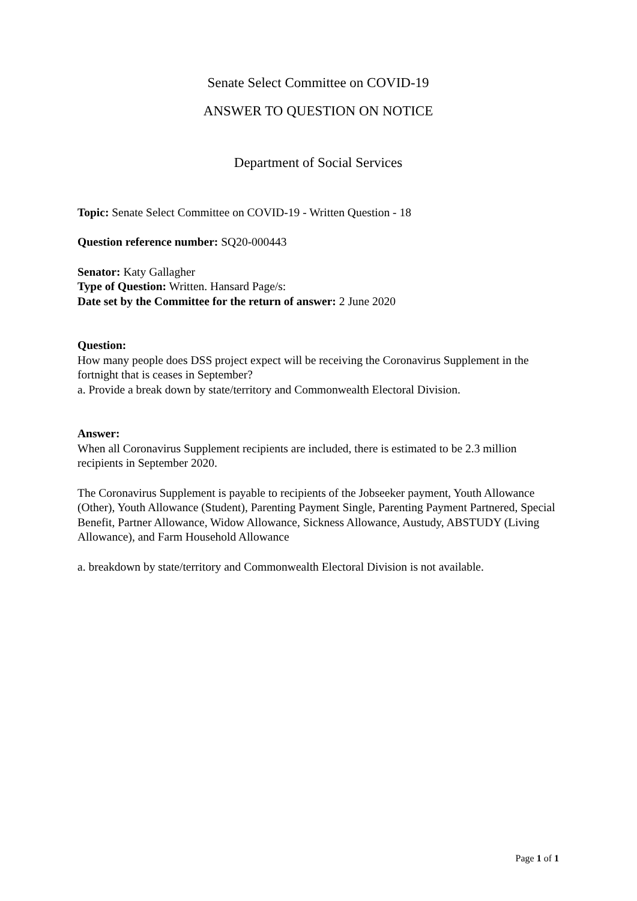Senate Select Committee on COVID-19
ANSWER TO QUESTION ON NOTICE
Department of Social Services
Topic: Senate Select Committee on COVID-19 - Written Question - 18
Question reference number: SQ20-000443
Senator: Katy Gallagher
Type of Question: Written. Hansard Page/s:
Date set by the Committee for the return of answer: 2 June 2020
Question:
How many people does DSS project expect will be receiving the Coronavirus Supplement in the fortnight that is ceases in September?
a. Provide a break down by state/territory and Commonwealth Electoral Division.
Answer:
When all Coronavirus Supplement recipients are included, there is estimated to be 2.3 million recipients in September 2020.
The Coronavirus Supplement is payable to recipients of the Jobseeker payment, Youth Allowance (Other), Youth Allowance (Student), Parenting Payment Single, Parenting Payment Partnered, Special Benefit, Partner Allowance, Widow Allowance, Sickness Allowance, Austudy, ABSTUDY (Living Allowance), and Farm Household Allowance
a. breakdown by state/territory and Commonwealth Electoral Division is not available.
Page 1 of 1